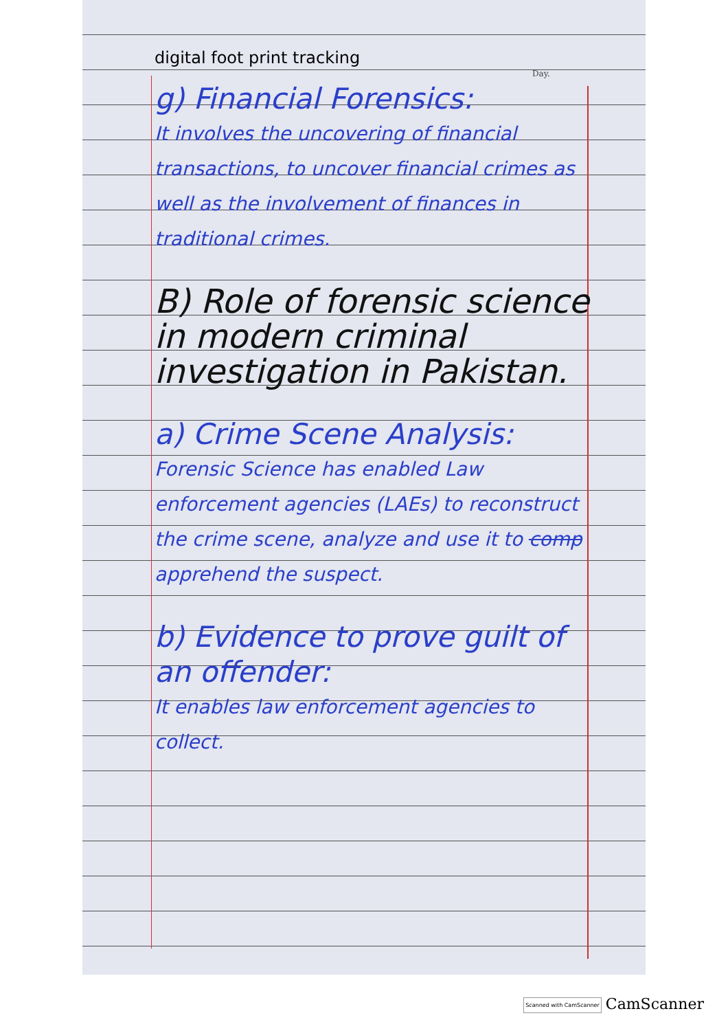Day.
digital foot print tracking
g) Financial Forensics:
It involves the uncovering of financial transactions, to uncover financial crimes as well as the involvement of finances in traditional crimes.
B) Role of forensic science in modern criminal investigation in Pakistan.
a) Crime Scene Analysis:
Forensic Science has enabled Law enforcement agencies (LAEs) to reconstruct the crime scene, analyze and use it to comp apprehend the suspect.
b) Evidence to prove guilt of an offender:
It enables law enforcement agencies to collect.
Scanned with CamScanner CamScanner